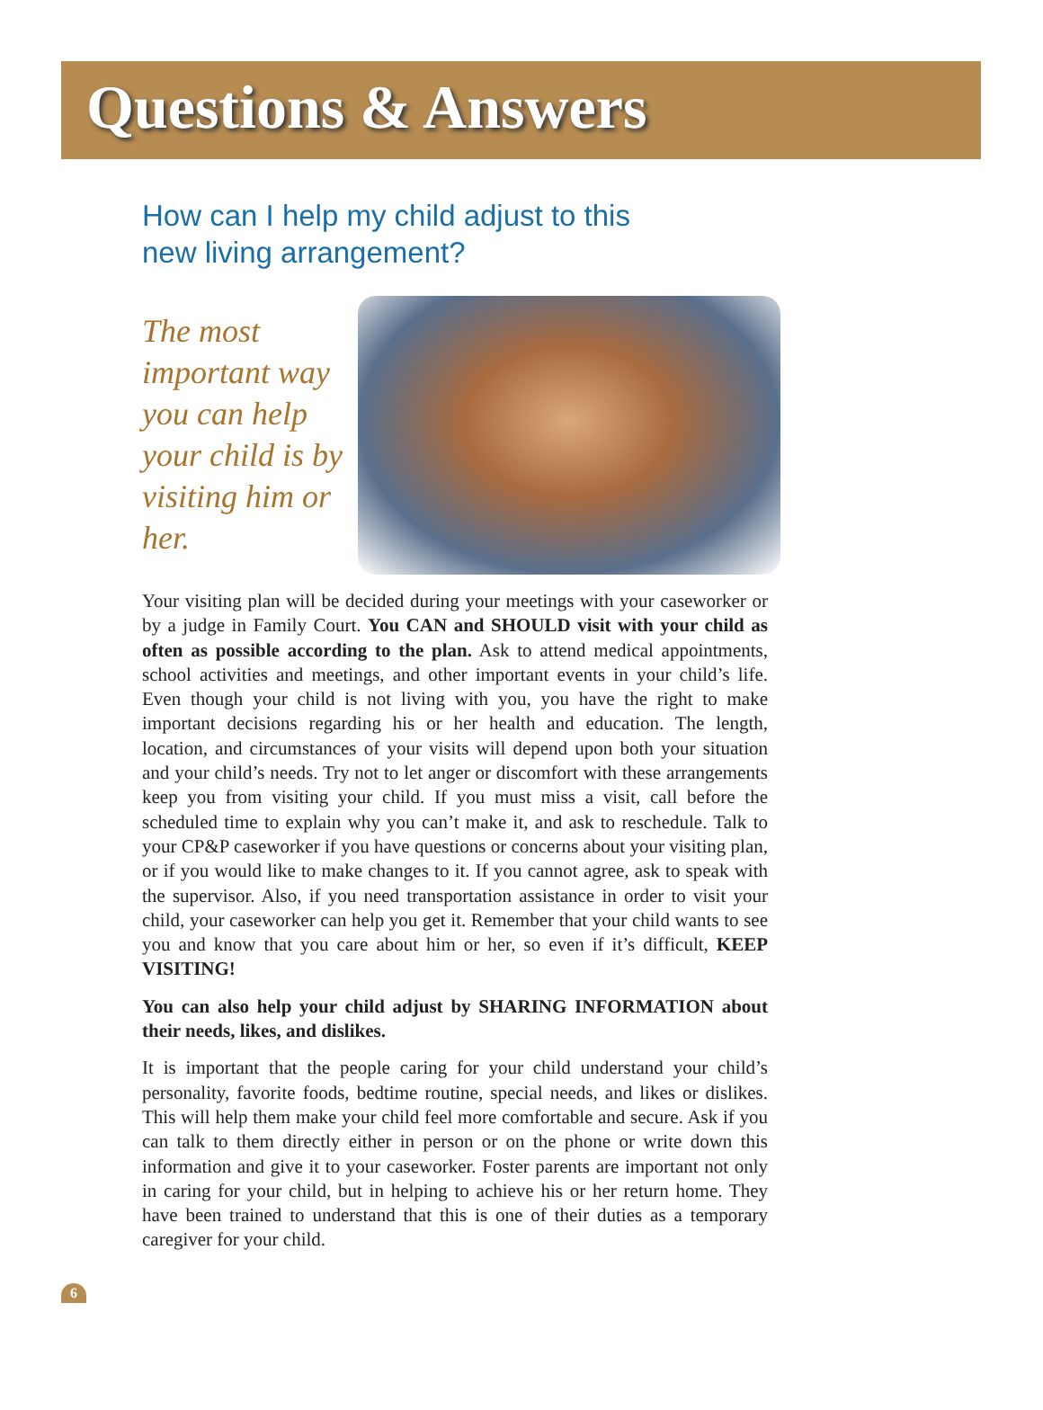Questions & Answers
How can I help my child adjust to this
new living arrangement?
The most important way you can help your child is by visiting him or her.
Your visiting plan will be decided during your meetings with your caseworker or by a judge in Family Court. You CAN and SHOULD visit with your child as often as possible according to the plan. Ask to attend medical appointments, school activities and meetings, and other important events in your child’s life. Even though your child is not living with you, you have the right to make important decisions regarding his or her health and education. The length, location, and circumstances of your visits will depend upon both your situation and your child’s needs. Try not to let anger or discomfort with these arrangements keep you from visiting your child. If you must miss a visit, call before the scheduled time to explain why you can’t make it, and ask to reschedule. Talk to your CP&P caseworker if you have questions or concerns about your visiting plan, or if you would like to make changes to it. If you cannot agree, ask to speak with the supervisor. Also, if you need transportation assistance in order to visit your child, your caseworker can help you get it. Remember that your child wants to see you and know that you care about him or her, so even if it’s difficult, KEEP VISITING!
You can also help your child adjust by SHARING INFORMATION about their needs, likes, and dislikes.
It is important that the people caring for your child understand your child’s personality, favorite foods, bedtime routine, special needs, and likes or dislikes. This will help them make your child feel more comfortable and secure. Ask if you can talk to them directly either in person or on the phone or write down this information and give it to your caseworker. Foster parents are important not only in caring for your child, but in helping to achieve his or her return home. They have been trained to understand that this is one of their duties as a temporary caregiver for your child.
6